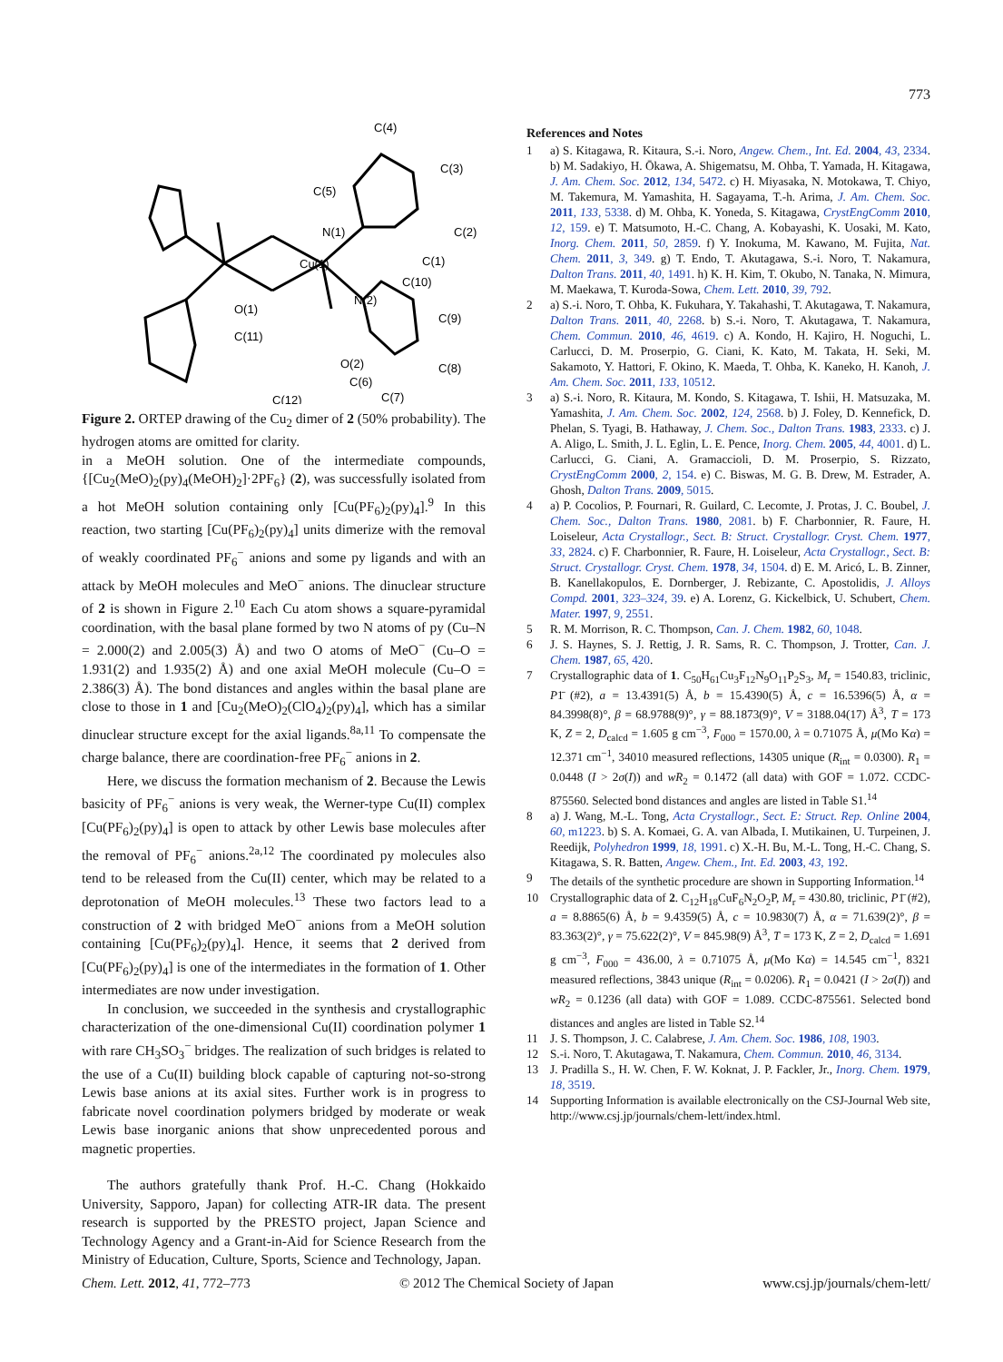773
C(4)
C(3)
C(5)
C(2)
N(1)
C(1)
Cu(1)
C(10)
N(2)
C(9)
O(1)
C(11)
O(2)
C(8)
C(6)
C(12)
C(7)
Figure 2. ORTEP drawing of the Cu<sub>2</sub> dimer of 2 (50% probability). The hydrogen atoms are omitted for clarity.
in a MeOH solution. One of the intermediate compounds, {[Cu<sub>2</sub>(MeO)<sub>2</sub>(py)<sub>4</sub>(MeOH)<sub>2</sub>]·2PF<sub>6</sub>} (2), was successfully isolated from a hot MeOH solution containing only [Cu(PF<sub>6</sub>)<sub>2</sub>(py)<sub>4</sub>].<sup>9</sup> In this reaction, two starting [Cu(PF<sub>6</sub>)<sub>2</sub>(py)<sub>4</sub>] units dimerize with the removal of weakly coordinated PF<sub>6</sub><sup>−</sup> anions and some py ligands and with an attack by MeOH molecules and MeO<sup>−</sup> anions. The dinuclear structure of 2 is shown in Figure 2.<sup>10</sup> Each Cu atom shows a square-pyramidal coordination, with the basal plane formed by two N atoms of py (Cu–N = 2.000(2) and 2.005(3) Å) and two O atoms of MeO<sup>−</sup> (Cu–O = 1.931(2) and 1.935(2) Å) and one axial MeOH molecule (Cu–O = 2.386(3) Å). The bond distances and angles within the basal plane are close to those in 1 and [Cu<sub>2</sub>(MeO)<sub>2</sub>(ClO<sub>4</sub>)<sub>2</sub>(py)<sub>4</sub>], which has a similar dinuclear structure except for the axial ligands.<sup>8a,11</sup> To compensate the charge balance, there are coordination-free PF<sub>6</sub><sup>−</sup> anions in 2.
Here, we discuss the formation mechanism of 2. Because the Lewis basicity of PF<sub>6</sub><sup>−</sup> anions is very weak, the Werner-type Cu(II) complex [Cu(PF<sub>6</sub>)<sub>2</sub>(py)<sub>4</sub>] is open to attack by other Lewis base molecules after the removal of PF<sub>6</sub><sup>−</sup> anions.<sup>2a,12</sup> The coordinated py molecules also tend to be released from the Cu(II) center, which may be related to a deprotonation of MeOH molecules.<sup>13</sup> These two factors lead to a construction of 2 with bridged MeO<sup>−</sup> anions from a MeOH solution containing [Cu(PF<sub>6</sub>)<sub>2</sub>(py)<sub>4</sub>]. Hence, it seems that 2 derived from [Cu(PF<sub>6</sub>)<sub>2</sub>(py)<sub>4</sub>] is one of the intermediates in the formation of 1. Other intermediates are now under investigation.
In conclusion, we succeeded in the synthesis and crystallographic characterization of the one-dimensional Cu(II) coordination polymer 1 with rare CH<sub>3</sub>SO<sub>3</sub><sup>−</sup> bridges. The realization of such bridges is related to the use of a Cu(II) building block capable of capturing not-so-strong Lewis base anions at its axial sites. Further work is in progress to fabricate novel coordination polymers bridged by moderate or weak Lewis base inorganic anions that show unprecedented porous and magnetic properties.
The authors gratefully thank Prof. H.-C. Chang (Hokkaido University, Sapporo, Japan) for collecting ATR-IR data. The present research is supported by the PRESTO project, Japan Science and Technology Agency and a Grant-in-Aid for Science Research from the Ministry of Education, Culture, Sports, Science and Technology, Japan.
References and Notes
1 a) S. Kitagawa, R. Kitaura, S.-i. Noro, Angew. Chem., Int. Ed. 2004, 43, 2334. b) M. Sadakiyo, H. Ōkawa, A. Shigematsu, M. Ohba, T. Yamada, H. Kitagawa, J. Am. Chem. Soc. 2012, 134, 5472. c) H. Miyasaka, N. Motokawa, T. Chiyo, M. Takemura, M. Yamashita, H. Sagayama, T.-h. Arima, J. Am. Chem. Soc. 2011, 133, 5338. d) M. Ohba, K. Yoneda, S. Kitagawa, CrystEngComm 2010, 12, 159. e) T. Matsumoto, H.-C. Chang, A. Kobayashi, K. Uosaki, M. Kato, Inorg. Chem. 2011, 50, 2859. f) Y. Inokuma, M. Kawano, M. Fujita, Nat. Chem. 2011, 3, 349. g) T. Endo, T. Akutagawa, S.-i. Noro, T. Nakamura, Dalton Trans. 2011, 40, 1491. h) K. H. Kim, T. Okubo, N. Tanaka, N. Mimura, M. Maekawa, T. Kuroda-Sowa, Chem. Lett. 2010, 39, 792.
2 a) S.-i. Noro, T. Ohba, K. Fukuhara, Y. Takahashi, T. Akutagawa, T. Nakamura, Dalton Trans. 2011, 40, 2268. b) S.-i. Noro, T. Akutagawa, T. Nakamura, Chem. Commun. 2010, 46, 4619. c) A. Kondo, H. Kajiro, H. Noguchi, L. Carlucci, D. M. Proserpio, G. Ciani, K. Kato, M. Takata, H. Seki, M. Sakamoto, Y. Hattori, F. Okino, K. Maeda, T. Ohba, K. Kaneko, H. Kanoh, J. Am. Chem. Soc. 2011, 133, 10512.
3 a) S.-i. Noro, R. Kitaura, M. Kondo, S. Kitagawa, T. Ishii, H. Matsuzaka, M. Yamashita, J. Am. Chem. Soc. 2002, 124, 2568. b) J. Foley, D. Kennefick, D. Phelan, S. Tyagi, B. Hathaway, J. Chem. Soc., Dalton Trans. 1983, 2333. c) J. A. Aligo, L. Smith, J. L. Eglin, L. E. Pence, Inorg. Chem. 2005, 44, 4001. d) L. Carlucci, G. Ciani, A. Gramaccioli, D. M. Proserpio, S. Rizzato, CrystEngComm 2000, 2, 154. e) C. Biswas, M. G. B. Drew, M. Estrader, A. Ghosh, Dalton Trans. 2009, 5015.
4 a) P. Cocolios, P. Fournari, R. Guilard, C. Lecomte, J. Protas, J. C. Boubel, J. Chem. Soc., Dalton Trans. 1980, 2081. b) F. Charbonnier, R. Faure, H. Loiseleur, Acta Crystallogr., Sect. B: Struct. Crystallogr. Cryst. Chem. 1977, 33, 2824. c) F. Charbonnier, R. Faure, H. Loiseleur, Acta Crystallogr., Sect. B: Struct. Crystallogr. Cryst. Chem. 1978, 34, 1504. d) E. M. Aricó, L. B. Zinner, B. Kanellakopulos, E. Dornberger, J. Rebizante, C. Apostolidis, J. Alloys Compd. 2001, 323–324, 39. e) A. Lorenz, G. Kickelbick, U. Schubert, Chem. Mater. 1997, 9, 2551.
5 R. M. Morrison, R. C. Thompson, Can. J. Chem. 1982, 60, 1048.
6 J. S. Haynes, S. J. Rettig, J. R. Sams, R. C. Thompson, J. Trotter, Can. J. Chem. 1987, 65, 420.
7 Crystallographic data of 1. C<sub>50</sub>H<sub>61</sub>Cu<sub>3</sub>F<sub>12</sub>N<sub>9</sub>O<sub>11</sub>P<sub>2</sub>S<sub>3</sub>, M<sub>r</sub> = 1540.83, triclinic, P1̄ (#2), a = 13.4391(5) Å, b = 15.4390(5) Å, c = 16.5396(5) Å, α = 84.3998(8)°, β = 68.9788(9)°, γ = 88.1873(9)°, V = 3188.04(17) Å<sup>3</sup>, T = 173 K, Z = 2, D<sub>calcd</sub> = 1.605 g cm<sup>−3</sup>, F<sub>000</sub> = 1570.00, λ = 0.71075 Å, μ(Mo Kα) = 12.371 cm<sup>−1</sup>, 34010 measured reflections, 14305 unique (R<sub>int</sub> = 0.0300). R<sub>1</sub> = 0.0448 (I > 2σ(I)) and wR<sub>2</sub> = 0.1472 (all data) with GOF = 1.072. CCDC-875560. Selected bond distances and angles are listed in Table S1.<sup>14</sup>
8 a) J. Wang, M.-L. Tong, Acta Crystallogr., Sect. E: Struct. Rep. Online 2004, 60, m1223. b) S. A. Komaei, G. A. van Albada, I. Mutikainen, U. Turpeinen, J. Reedijk, Polyhedron 1999, 18, 1991. c) X.-H. Bu, M.-L. Tong, H.-C. Chang, S. Kitagawa, S. R. Batten, Angew. Chem., Int. Ed. 2003, 43, 192.
9 The details of the synthetic procedure are shown in Supporting Information.<sup>14</sup>
10 Crystallographic data of 2. C<sub>12</sub>H<sub>18</sub>CuF<sub>6</sub>N<sub>2</sub>O<sub>2</sub>P, M<sub>r</sub> = 430.80, triclinic, P1̄ (#2), a = 8.8865(6) Å, b = 9.4359(5) Å, c = 10.9830(7) Å, α = 71.639(2)°, β = 83.363(2)°, γ = 75.622(2)°, V = 845.98(9) Å<sup>3</sup>, T = 173 K, Z = 2, D<sub>calcd</sub> = 1.691 g cm<sup>−3</sup>, F<sub>000</sub> = 436.00, λ = 0.71075 Å, μ(Mo Kα) = 14.545 cm<sup>−1</sup>, 8321 measured reflections, 3843 unique (R<sub>int</sub> = 0.0206). R<sub>1</sub> = 0.0421 (I > 2σ(I)) and wR<sub>2</sub> = 0.1236 (all data) with GOF = 1.089. CCDC-875561. Selected bond distances and angles are listed in Table S2.<sup>14</sup>
11 J. S. Thompson, J. C. Calabrese, J. Am. Chem. Soc. 1986, 108, 1903.
12 S.-i. Noro, T. Akutagawa, T. Nakamura, Chem. Commun. 2010, 46, 3134.
13 J. Pradilla S., H. W. Chen, F. W. Koknat, J. P. Fackler, Jr., Inorg. Chem. 1979, 18, 3519.
14 Supporting Information is available electronically on the CSJ-Journal Web site, http://www.csj.jp/journals/chem-lett/index.html.
Chem. Lett. 2012, 41, 772–773 © 2012 The Chemical Society of Japan www.csj.jp/journals/chem-lett/